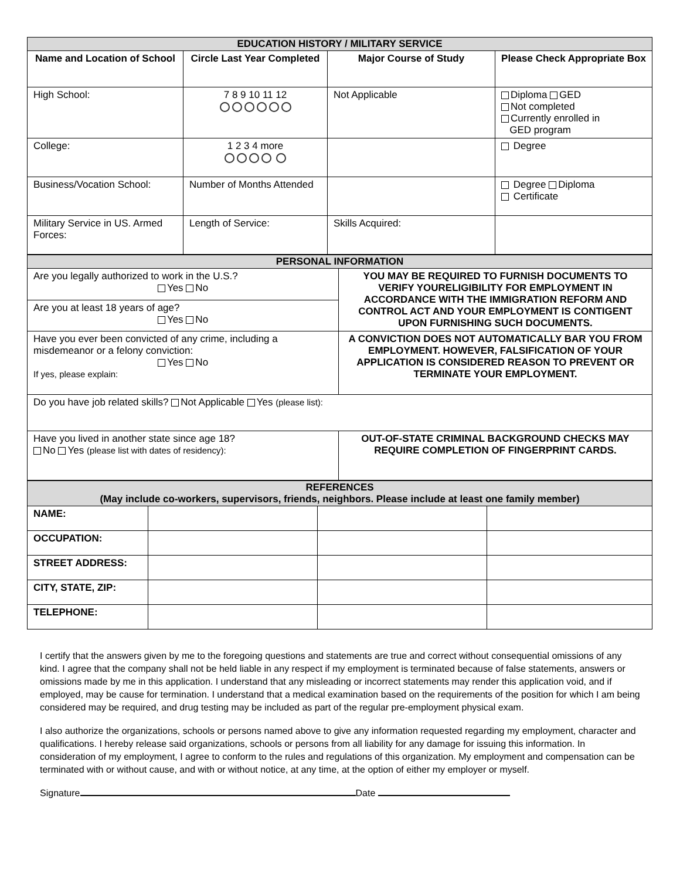| EDUCATION HISTORY / MILITARY SERVICE | | | |
| Name and Location of School | Circle Last Year Completed | Major Course of Study | Please Check Appropriate Box |
| High School: | 7 8 9 10 11 12 | Not Applicable | Diploma GED Not completed Currently enrolled in GED program |
| College: | 1 2 3 4 more | | Degree |
| Business/Vocation School: | Number of Months Attended | | Degree Diploma Certificate |
| Military Service in US. Armed Forces: | Length of Service: | Skills Acquired: | |
| PERSONAL INFORMATION | |
| Are you legally authorized to work in the U.S.? Yes No | YOU MAY BE REQUIRED TO FURNISH DOCUMENTS TO VERIFY YOURELIGIBILITY FOR EMPLOYMENT IN ACCORDANCE WITH THE IMMIGRATION REFORM AND CONTROL ACT AND YOUR EMPLOYMENT IS CONTIGENT UPON FURNISHING SUCH DOCUMENTS. |
| Are you at least 18 years of age? Yes No | |
| Have you ever been convicted of any crime, including a misdemeanor or a felony conviction: Yes No If yes, please explain: | A CONVICTION DOES NOT AUTOMATICALLY BAR YOU FROM EMPLOYMENT. HOWEVER, FALSIFICATION OF YOUR APPLICATION IS CONSIDERED REASON TO PREVENT OR TERMINATE YOUR EMPLOYMENT. |
| Do you have job related skills? Not Applicable Yes (please list): | |
| Have you lived in another state since age 18? No Yes (please list with dates of residency): | OUT-OF-STATE CRIMINAL BACKGROUND CHECKS MAY REQUIRE COMPLETION OF FINGERPRINT CARDS. |
| REFERENCES (May include co-workers, supervisors, friends, neighbors. Please include at least one family member) | | | |
| NAME: | | | |
| OCCUPATION: | | | |
| STREET ADDRESS: | | | |
| CITY, STATE, ZIP: | | | |
| TELEPHONE: | | | |
I certify that the answers given by me to the foregoing questions and statements are true and correct without consequential omissions of any kind. I agree that the company shall not be held liable in any respect if my employment is terminated because of false statements, answers or omissions made by me in this application. I understand that any misleading or incorrect statements may render this application void, and if employed, may be cause for termination. I understand that a medical examination based on the requirements of the position for which I am being considered may be required, and drug testing may be included as part of the regular pre-employment physical exam.
I also authorize the organizations, schools or persons named above to give any information requested regarding my employment, character and qualifications. I hereby release said organizations, schools or persons from all liability for any damage for issuing this information. In consideration of my employment, I agree to conform to the rules and regulations of this organization. My employment and compensation can be terminated with or without cause, and with or without notice, at any time, at the option of either my employer or myself.
Signature Date